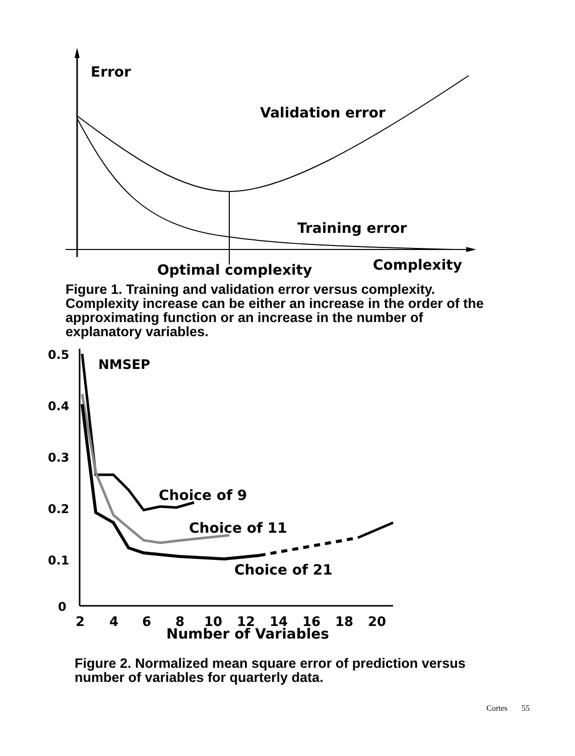Error
Validation error
Training error
Optimal complexity
Complexity
Figure 1. Training and validation error versus complexity. Complexity increase can be either an increase in the order of the approximating function or an increase in the number of explanatory variables.
0.5
0.4
0.3
0.2
0.1
0
NMSEP
Choice of 9
Choice of 11
Choice of 21
2
4
6
8
10
12
14
16
18
20
Number of Variables
Figure 2. Normalized mean square error of prediction versus number of variables for quarterly data.
Cortes 55